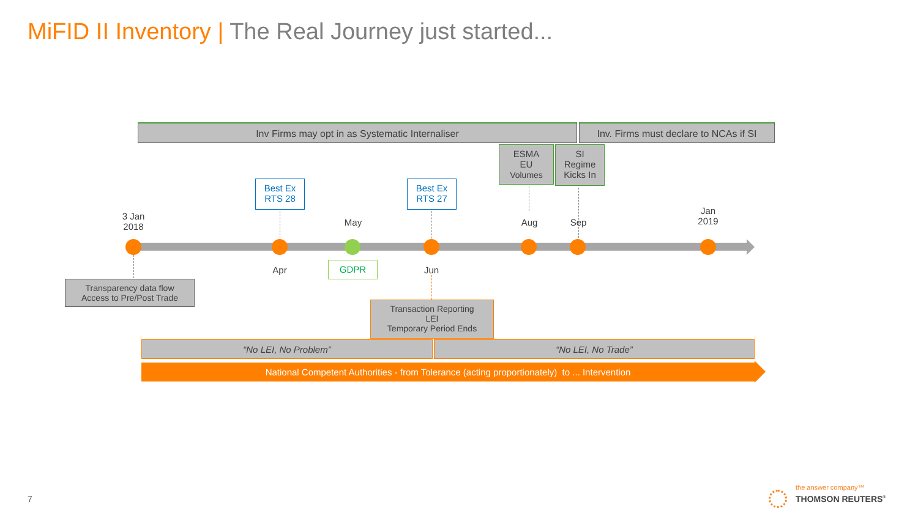MiFID II Inventory | The Real Journey just started...
Inv Firms may opt in as Systematic Internaliser
Inv. Firms must declare to NCAs if SI
ESMA
EU
Volumes
SI
Regime
Kicks In
Best Ex
RTS 28
Best Ex
RTS 27
3 Jan
2018
May Aug Sep
Jan
2019
Apr Jun
GDPR
Transparency data flow
Access to Pre/Post Trade
Transaction Reporting
LEI
Temporary Period Ends
“No LEI, No Problem” “No LEI, No Trade”
National Competent Authorities - from Tolerance (acting proportionately) to ... Intervention
7
the answer company™
THOMSON REUTERS<sup>®</sup>